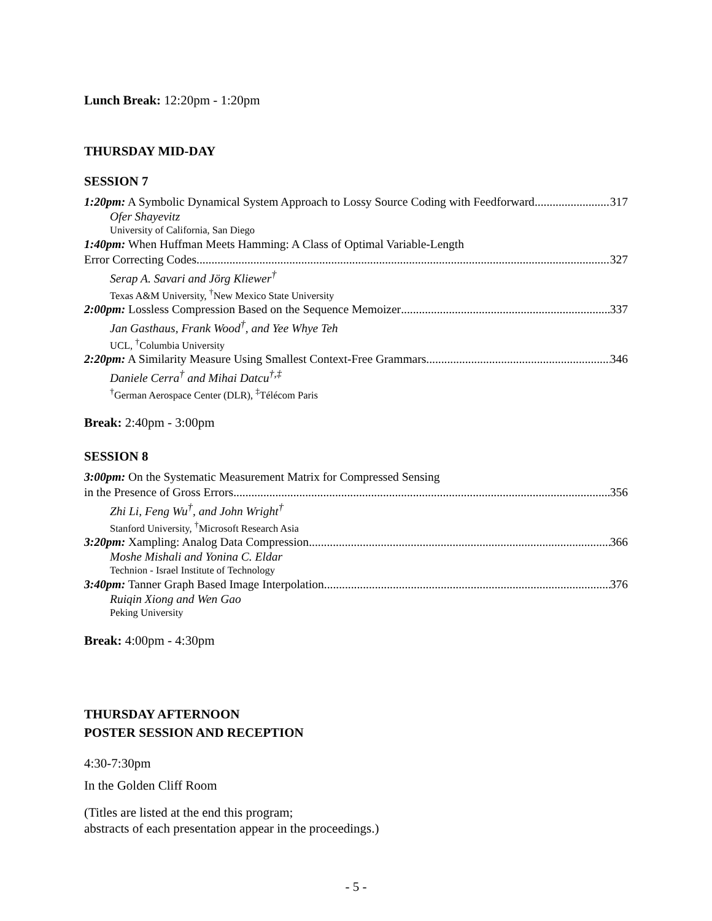Lunch Break: 12:20pm - 1:20pm
THURSDAY MID-DAY
SESSION 7
1:20pm: A Symbolic Dynamical System Approach to Lossy Source Coding with Feedforward 317
Ofer Shayevitz
University of California, San Diego
1:40pm: When Huffman Meets Hamming: A Class of Optimal Variable-Length
Error Correcting Codes 327
Serap A. Savari and Jörg Kliewer<sup>†</sup>
Texas A&M University, <sup>†</sup>New Mexico State University
2:00pm: Lossless Compression Based on the Sequence Memoizer 337
Jan Gasthaus, Frank Wood<sup>†</sup>, and Yee Whye Teh
UCL, <sup>†</sup>Columbia University
2:20pm: A Similarity Measure Using Smallest Context-Free Grammars 346
Daniele Cerra<sup>†</sup> and Mihai Datcu<sup>†,‡</sup>
<sup>†</sup> German Aerospace Center (DLR), <sup>‡</sup>Télécom Paris
Break: 2:40pm - 3:00pm
SESSION 8
3:00pm: On the Systematic Measurement Matrix for Compressed Sensing
in the Presence of Gross Errors 356
Zhi Li, Feng Wu<sup>†</sup>, and John Wright<sup>†</sup>
Stanford University, <sup>†</sup>Microsoft Research Asia
3:20pm: Xampling: Analog Data Compression 366
Moshe Mishali and Yonina C. Eldar
Technion - Israel Institute of Technology
3:40pm: Tanner Graph Based Image Interpolation 376
Ruiqin Xiong and Wen Gao
Peking University
Break: 4:00pm - 4:30pm
THURSDAY AFTERNOON
POSTER SESSION AND RECEPTION
4:30-7:30pm
In the Golden Cliff Room
(Titles are listed at the end this program;
abstracts of each presentation appear in the proceedings.)
- 5 -